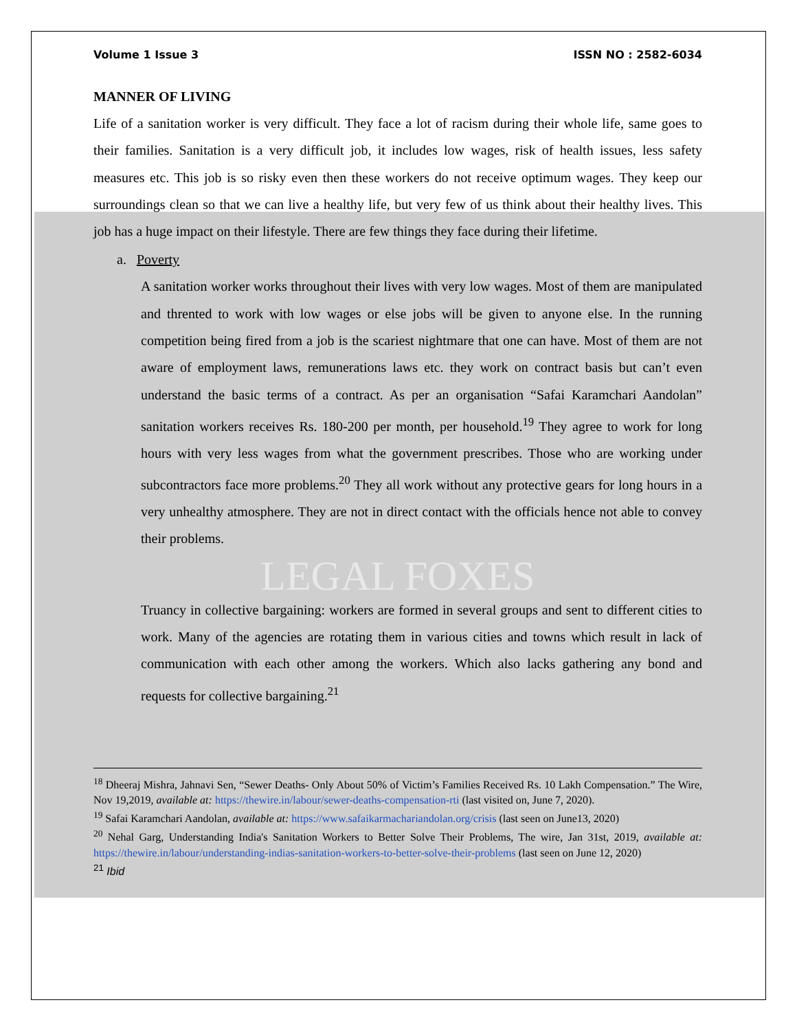Volume 1 Issue 3 ISSN NO : 2582-6034
MANNER OF LIVING
Life of a sanitation worker is very difficult. They face a lot of racism during their whole life, same goes to their families. Sanitation is a very difficult job, it includes low wages, risk of health issues, less safety measures etc. This job is so risky even then these workers do not receive optimum wages. They keep our surroundings clean so that we can live a healthy life, but very few of us think about their healthy lives. This job has a huge impact on their lifestyle. There are few things they face during their lifetime.
a. Poverty
A sanitation worker works throughout their lives with very low wages. Most of them are manipulated and thrented to work with low wages or else jobs will be given to anyone else. In the running competition being fired from a job is the scariest nightmare that one can have. Most of them are not aware of employment laws, remunerations laws etc. they work on contract basis but can’t even understand the basic terms of a contract. As per an organisation “Safai Karamchari Aandolan” sanitation workers receives Rs. 180-200 per month, per household.<sup>19</sup> They agree to work for long hours with very less wages from what the government prescribes. Those who are working under subcontractors face more problems.<sup>20</sup> They all work without any protective gears for long hours in a very unhealthy atmosphere. They are not in direct contact with the officials hence not able to convey their problems.
LEGAL FOXES
Truancy in collective bargaining: workers are formed in several groups and sent to different cities to work. Many of the agencies are rotating them in various cities and towns which result in lack of communication with each other among the workers. Which also lacks gathering any bond and requests for collective bargaining.<sup>21</sup>
<sup>18</sup> Dheeraj Mishra, Jahnavi Sen, “Sewer Deaths- Only About 50% of Victim’s Families Received Rs. 10 Lakh Compensation.” The Wire, Nov 19,2019, available at: https://thewire.in/labour/sewer-deaths-compensation-rti (last visited on, June 7, 2020).
<sup>19</sup> Safai Karamchari Aandolan, available at: https://www.safaikarmachariandolan.org/crisis (last seen on June13, 2020)
<sup>20</sup> Nehal Garg, Understanding India's Sanitation Workers to Better Solve Their Problems, The wire, Jan 31st, 2019, available at: https://thewire.in/labour/understanding-indias-sanitation-workers-to-better-solve-their-problems (last seen on June 12, 2020)
<sup>21</sup> Ibid